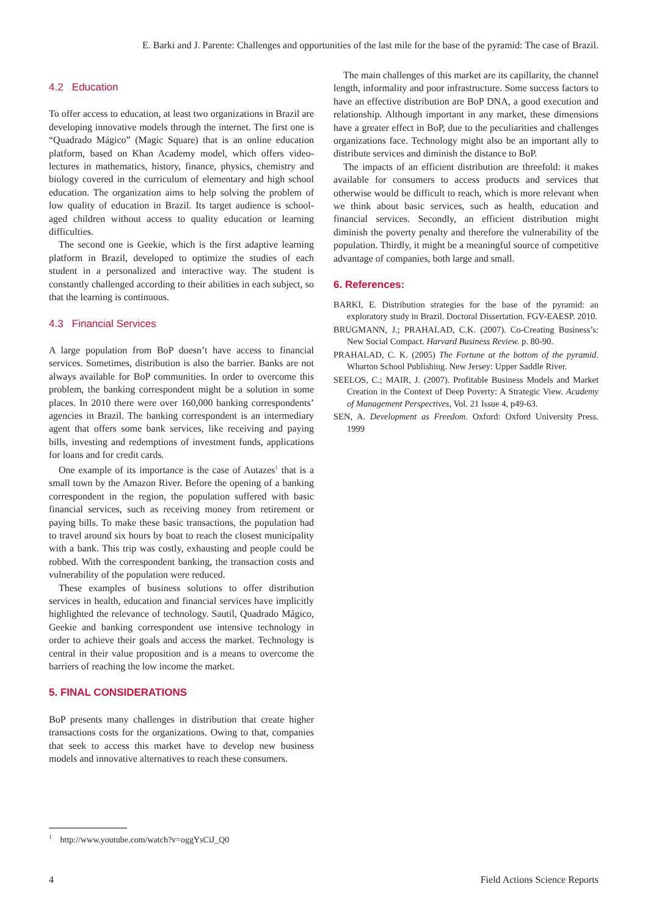E. Barki and J. Parente: Challenges and opportunities of the last mile for the base of the pyramid: The case of Brazil.
4.2 Education
To offer access to education, at least two organizations in Brazil are developing innovative models through the internet. The first one is “Quadrado Mágico” (Magic Square) that is an online education platform, based on Khan Academy model, which offers video-lectures in mathematics, history, finance, physics, chemistry and biology covered in the curriculum of elementary and high school education. The organization aims to help solving the problem of low quality of education in Brazil. Its target audience is school-aged children without access to quality education or learning difficulties.
The second one is Geekie, which is the first adaptive learning platform in Brazil, developed to optimize the studies of each student in a personalized and interactive way. The student is constantly challenged according to their abilities in each subject, so that the learning is continuous.
4.3 Financial Services
A large population from BoP doesn’t have access to financial services. Sometimes, distribution is also the barrier. Banks are not always available for BoP communities. In order to overcome this problem, the banking correspondent might be a solution in some places. In 2010 there were over 160,000 banking correspondents’ agencies in Brazil. The banking correspondent is an intermediary agent that offers some bank services, like receiving and paying bills, investing and redemptions of investment funds, applications for loans and for credit cards.
One example of its importance is the case of Autazes<sup>1</sup> that is a small town by the Amazon River. Before the opening of a banking correspondent in the region, the population suffered with basic financial services, such as receiving money from retirement or paying bills. To make these basic transactions, the population had to travel around six hours by boat to reach the closest municipality with a bank. This trip was costly, exhausting and people could be robbed. With the correspondent banking, the transaction costs and vulnerability of the population were reduced.
These examples of business solutions to offer distribution services in health, education and financial services have implicitly highlighted the relevance of technology. Sautil, Quadrado Mágico, Geekie and banking correspondent use intensive technology in order to achieve their goals and access the market. Technology is central in their value proposition and is a means to overcome the barriers of reaching the low income the market.
5. FINAL CONSIDERATIONS
BoP presents many challenges in distribution that create higher transactions costs for the organizations. Owing to that, companies that seek to access this market have to develop new business models and innovative alternatives to reach these consumers.
The main challenges of this market are its capillarity, the channel length, informality and poor infrastructure. Some success factors to have an effective distribution are BoP DNA, a good execution and relationship. Although important in any market, these dimensions have a greater effect in BoP, due to the peculiarities and challenges organizations face. Technology might also be an important ally to distribute services and diminish the distance to BoP.
The impacts of an efficient distribution are threefold: it makes available for consumers to access products and services that otherwise would be difficult to reach, which is more relevant when we think about basic services, such as health, education and financial services. Secondly, an efficient distribution might diminish the poverty penalty and therefore the vulnerability of the population. Thirdly, it might be a meaningful source of competitive advantage of companies, both large and small.
6. References:
BARKI, E. Distribution strategies for the base of the pyramid: an exploratory study in Brazil. Doctoral Dissertation. FGV-EAESP. 2010.
BRUGMANN, J.; PRAHALAD, C.K. (2007). Co-Creating Business’s: New Social Compact. Harvard Business Review. p. 80-90.
PRAHALAD, C. K. (2005) The Fortune at the bottom of the pyramid. Wharton School Publishing. New Jersey: Upper Saddle River.
SEELOS, C.; MAIR, J. (2007). Profitable Business Models and Market Creation in the Context of Deep Poverty: A Strategic View. Academy of Management Perspectives, Vol. 21 Issue 4, p49-63.
SEN, A. Development as Freedom. Oxford: Oxford University Press. 1999
<sup>1</sup> http://www.youtube.com/watch?v=oggYsCiJ_Q0
4 Field Actions Science Reports